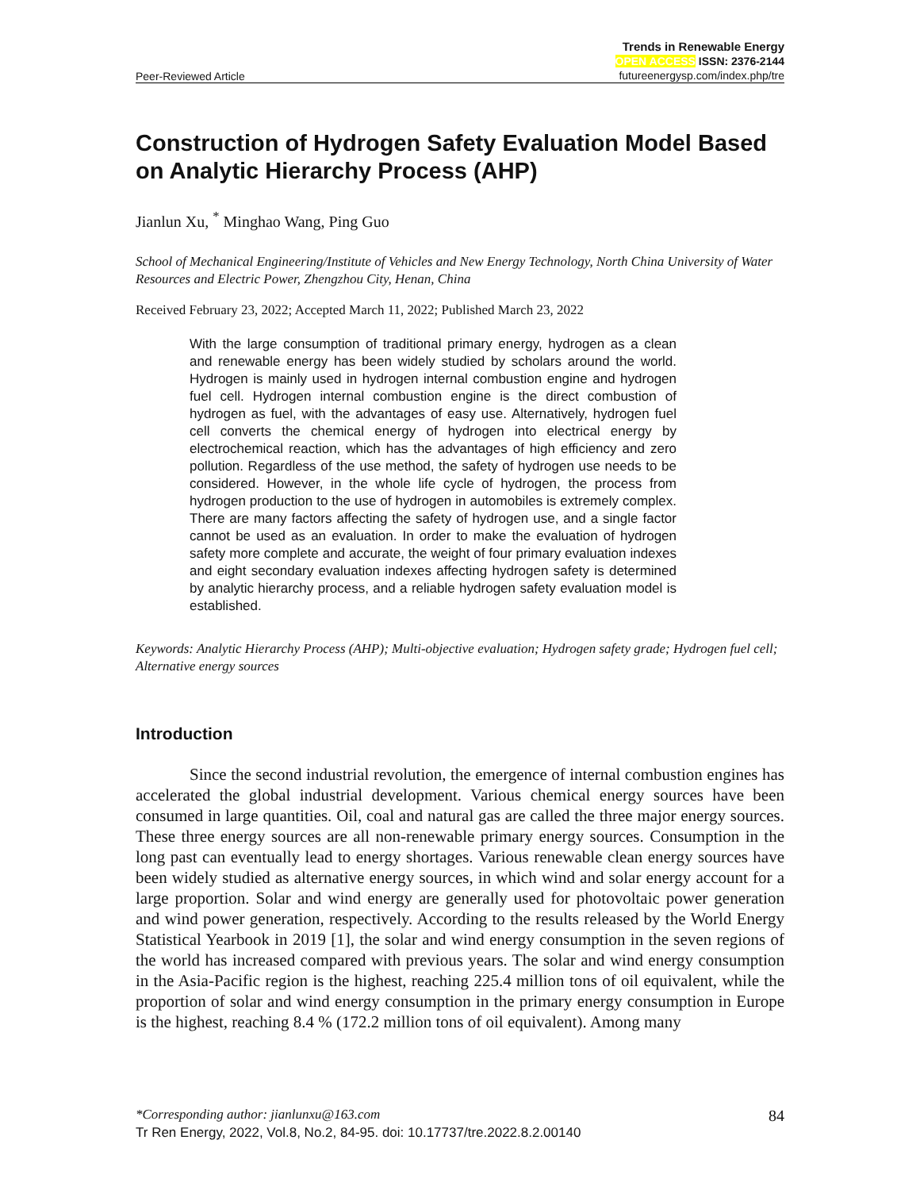Peer-Reviewed Article
Trends in Renewable Energy
OPEN ACCESS ISSN: 2376-2144
futureenergysp.com/index.php/tre
Construction of Hydrogen Safety Evaluation Model Based on Analytic Hierarchy Process (AHP)
Jianlun Xu, <sup>*</sup> Minghao Wang, Ping Guo
School of Mechanical Engineering/Institute of Vehicles and New Energy Technology, North China University of Water Resources and Electric Power, Zhengzhou City, Henan, China
Received February 23, 2022; Accepted March 11, 2022; Published March 23, 2022
With the large consumption of traditional primary energy, hydrogen as a clean and renewable energy has been widely studied by scholars around the world. Hydrogen is mainly used in hydrogen internal combustion engine and hydrogen fuel cell. Hydrogen internal combustion engine is the direct combustion of hydrogen as fuel, with the advantages of easy use. Alternatively, hydrogen fuel cell converts the chemical energy of hydrogen into electrical energy by electrochemical reaction, which has the advantages of high efficiency and zero pollution. Regardless of the use method, the safety of hydrogen use needs to be considered. However, in the whole life cycle of hydrogen, the process from hydrogen production to the use of hydrogen in automobiles is extremely complex. There are many factors affecting the safety of hydrogen use, and a single factor cannot be used as an evaluation. In order to make the evaluation of hydrogen safety more complete and accurate, the weight of four primary evaluation indexes and eight secondary evaluation indexes affecting hydrogen safety is determined by analytic hierarchy process, and a reliable hydrogen safety evaluation model is established.
Keywords: Analytic Hierarchy Process (AHP); Multi-objective evaluation; Hydrogen safety grade; Hydrogen fuel cell; Alternative energy sources
Introduction
Since the second industrial revolution, the emergence of internal combustion engines has accelerated the global industrial development. Various chemical energy sources have been consumed in large quantities. Oil, coal and natural gas are called the three major energy sources. These three energy sources are all non-renewable primary energy sources. Consumption in the long past can eventually lead to energy shortages. Various renewable clean energy sources have been widely studied as alternative energy sources, in which wind and solar energy account for a large proportion. Solar and wind energy are generally used for photovoltaic power generation and wind power generation, respectively. According to the results released by the World Energy Statistical Yearbook in 2019 [1], the solar and wind energy consumption in the seven regions of the world has increased compared with previous years. The solar and wind energy consumption in the Asia-Pacific region is the highest, reaching 225.4 million tons of oil equivalent, while the proportion of solar and wind energy consumption in the primary energy consumption in Europe is the highest, reaching 8.4 % (172.2 million tons of oil equivalent). Among many
*Corresponding author: jianlunxu@163.com 84
Tr Ren Energy, 2022, Vol.8, No.2, 84-95. doi: 10.17737/tre.2022.8.2.00140